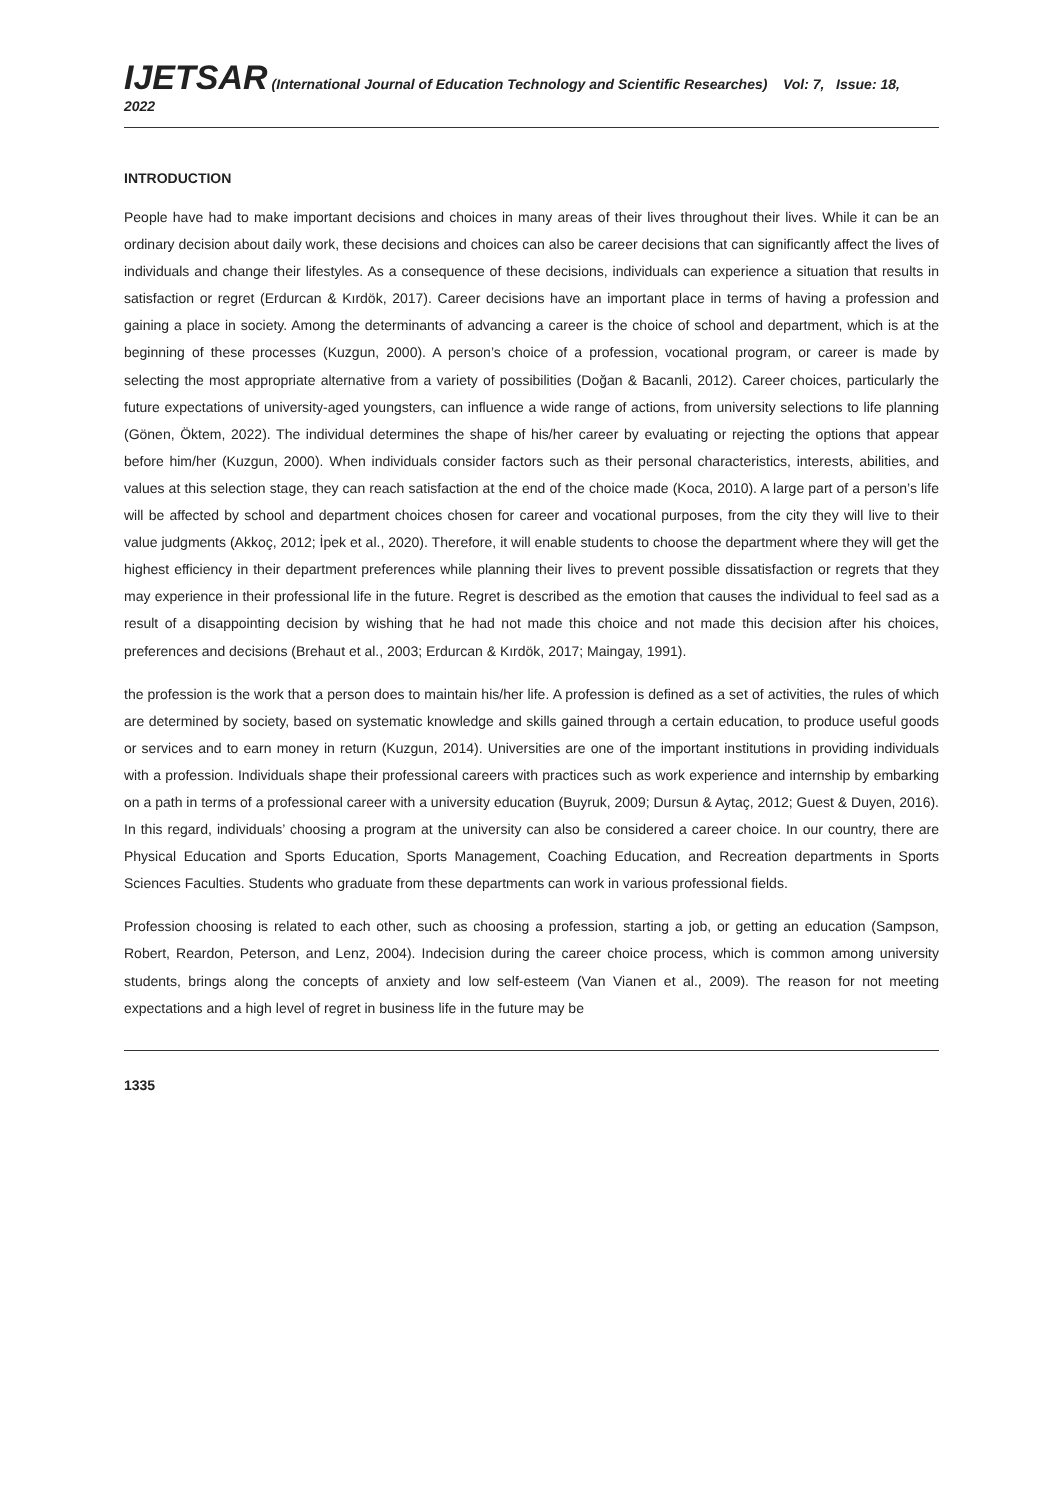IJETSAR (International Journal of Education Technology and Scientific Researches) Vol: 7, Issue: 18, 2022
INTRODUCTION
People have had to make important decisions and choices in many areas of their lives throughout their lives. While it can be an ordinary decision about daily work, these decisions and choices can also be career decisions that can significantly affect the lives of individuals and change their lifestyles. As a consequence of these decisions, individuals can experience a situation that results in satisfaction or regret (Erdurcan & Kırdök, 2017). Career decisions have an important place in terms of having a profession and gaining a place in society. Among the determinants of advancing a career is the choice of school and department, which is at the beginning of these processes (Kuzgun, 2000). A person’s choice of a profession, vocational program, or career is made by selecting the most appropriate alternative from a variety of possibilities (Doğan & Bacanli, 2012). Career choices, particularly the future expectations of university-aged youngsters, can influence a wide range of actions, from university selections to life planning (Gönen, Öktem, 2022). The individual determines the shape of his/her career by evaluating or rejecting the options that appear before him/her (Kuzgun, 2000). When individuals consider factors such as their personal characteristics, interests, abilities, and values at this selection stage, they can reach satisfaction at the end of the choice made (Koca, 2010). A large part of a person’s life will be affected by school and department choices chosen for career and vocational purposes, from the city they will live to their value judgments (Akkoç, 2012; İpek et al., 2020). Therefore, it will enable students to choose the department where they will get the highest efficiency in their department preferences while planning their lives to prevent possible dissatisfaction or regrets that they may experience in their professional life in the future. Regret is described as the emotion that causes the individual to feel sad as a result of a disappointing decision by wishing that he had not made this choice and not made this decision after his choices, preferences and decisions (Brehaut et al., 2003; Erdurcan & Kırdök, 2017; Maingay, 1991).
the profession is the work that a person does to maintain his/her life. A profession is defined as a set of activities, the rules of which are determined by society, based on systematic knowledge and skills gained through a certain education, to produce useful goods or services and to earn money in return (Kuzgun, 2014). Universities are one of the important institutions in providing individuals with a profession. Individuals shape their professional careers with practices such as work experience and internship by embarking on a path in terms of a professional career with a university education (Buyruk, 2009; Dursun & Aytaç, 2012; Guest & Duyen, 2016). In this regard, individuals’ choosing a program at the university can also be considered a career choice. In our country, there are Physical Education and Sports Education, Sports Management, Coaching Education, and Recreation departments in Sports Sciences Faculties. Students who graduate from these departments can work in various professional fields.
Profession choosing is related to each other, such as choosing a profession, starting a job, or getting an education (Sampson, Robert, Reardon, Peterson, and Lenz, 2004). Indecision during the career choice process, which is common among university students, brings along the concepts of anxiety and low self-esteem (Van Vianen et al., 2009). The reason for not meeting expectations and a high level of regret in business life in the future may be
1335